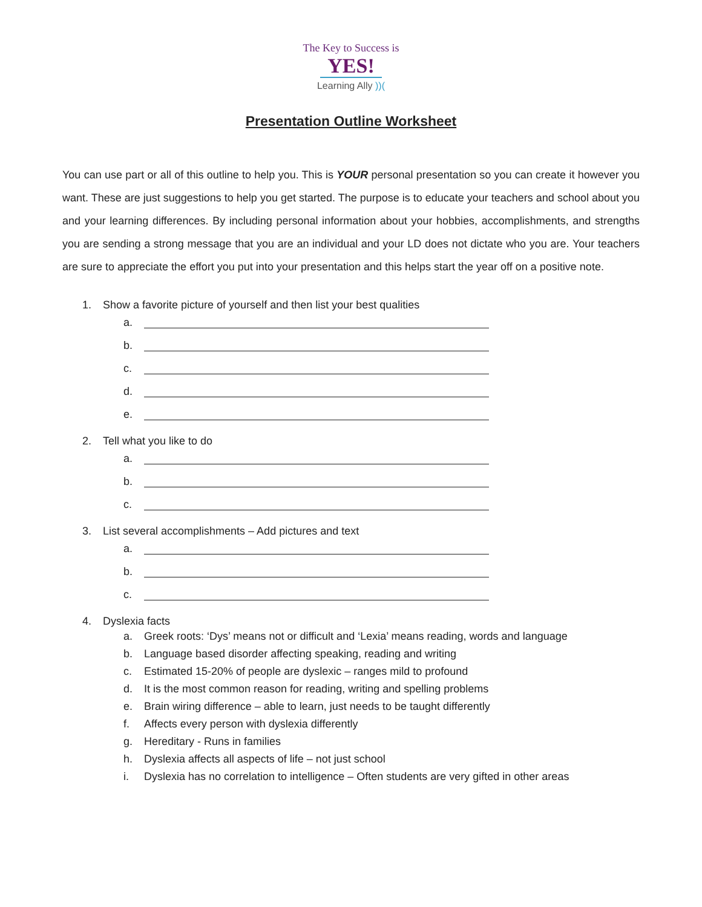The Key to Success is
YES!
Learning Ally ))(
Presentation Outline Worksheet
You can use part or all of this outline to help you. This is YOUR personal presentation so you can create it however you want. These are just suggestions to help you get started. The purpose is to educate your teachers and school about you and your learning differences. By including personal information about your hobbies, accomplishments, and strengths you are sending a strong message that you are an individual and your LD does not dictate who you are. Your teachers are sure to appreciate the effort you put into your presentation and this helps start the year off on a positive note.
1. Show a favorite picture of yourself and then list your best qualities
a.
b.
c.
d.
e.
2. Tell what you like to do
a.
b.
c.
3. List several accomplishments – Add pictures and text
a.
b.
c.
4. Dyslexia facts
a. Greek roots: ‘Dys’ means not or difficult and ‘Lexia’ means reading, words and language
b. Language based disorder affecting speaking, reading and writing
c. Estimated 15-20% of people are dyslexic – ranges mild to profound
d. It is the most common reason for reading, writing and spelling problems
e. Brain wiring difference – able to learn, just needs to be taught differently
f. Affects every person with dyslexia differently
g. Hereditary - Runs in families
h. Dyslexia affects all aspects of life – not just school
i. Dyslexia has no correlation to intelligence – Often students are very gifted in other areas